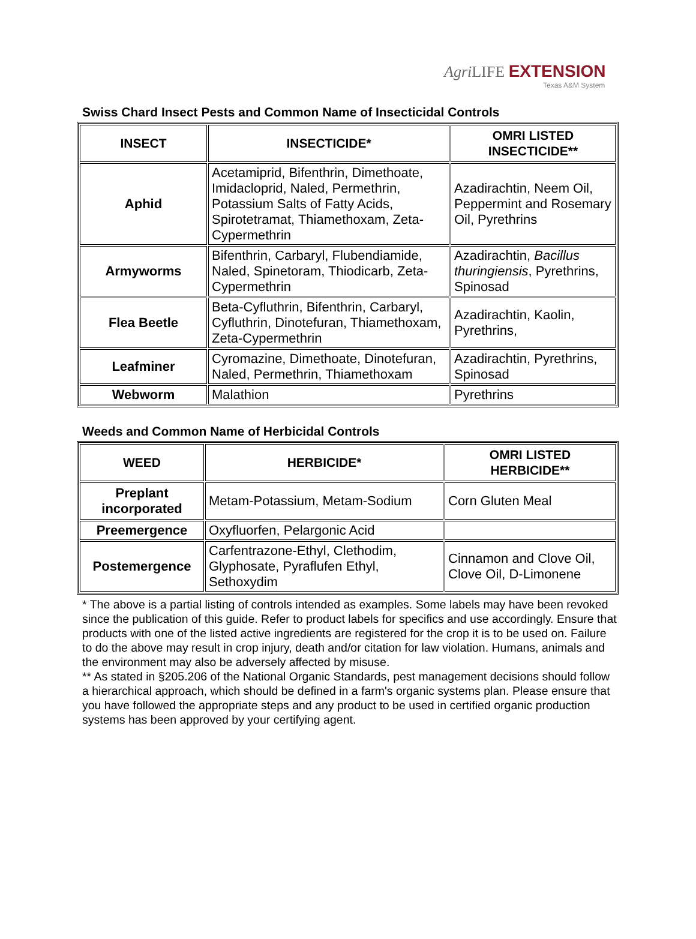Agri LIFE EXTENSION
Texas A&M System
Swiss Chard Insect Pests and Common Name of Insecticidal Controls
| INSECT | INSECTICIDE* | OMRI LISTED INSECTICIDE** |
| --- | --- | --- |
| Aphid | Acetamiprid, Bifenthrin, Dimethoate, Imidacloprid, Naled, Permethrin, Potassium Salts of Fatty Acids, Spirotetramat, Thiamethoxam, Zeta-Cypermethrin | Azadirachtin, Neem Oil, Peppermint and Rosemary Oil, Pyrethrins |
| Armyworms | Bifenthrin, Carbaryl, Flubendiamide, Naled, Spinetoram, Thiodicarb, Zeta-Cypermethrin | Azadirachtin, Bacillus thuringiensis , Pyrethrins, Spinosad |
| Flea Beetle | Beta-Cyfluthrin, Bifenthrin, Carbaryl, Cyfluthrin, Dinotefuran, Thiamethoxam, Zeta-Cypermethrin | Azadirachtin, Kaolin, Pyrethrins, |
| Leafminer | Cyromazine, Dimethoate, Dinotefuran, Naled, Permethrin, Thiamethoxam | Azadirachtin, Pyrethrins, Spinosad |
| Webworm | Malathion | Pyrethrins |
Weeds and Common Name of Herbicidal Controls
| WEED | HERBICIDE* | OMRI LISTED HERBICIDE** |
| --- | --- | --- |
| Preplant incorporated | Metam-Potassium, Metam-Sodium | Corn Gluten Meal |
| Preemergence | Oxyfluorfen, Pelargonic Acid | |
| Postemergence | Carfentrazone-Ethyl, Clethodim, Glyphosate, Pyraflufen Ethyl, Sethoxydim | Cinnamon and Clove Oil, Clove Oil, D-Limonene |
* The above is a partial listing of controls intended as examples. Some labels may have been revoked since the publication of this guide. Refer to product labels for specifics and use accordingly. Ensure that products with one of the listed active ingredients are registered for the crop it is to be used on. Failure to do the above may result in crop injury, death and/or citation for law violation. Humans, animals and the environment may also be adversely affected by misuse.
** As stated in §205.206 of the National Organic Standards, pest management decisions should follow a hierarchical approach, which should be defined in a farm's organic systems plan. Please ensure that you have followed the appropriate steps and any product to be used in certified organic production systems has been approved by your certifying agent.